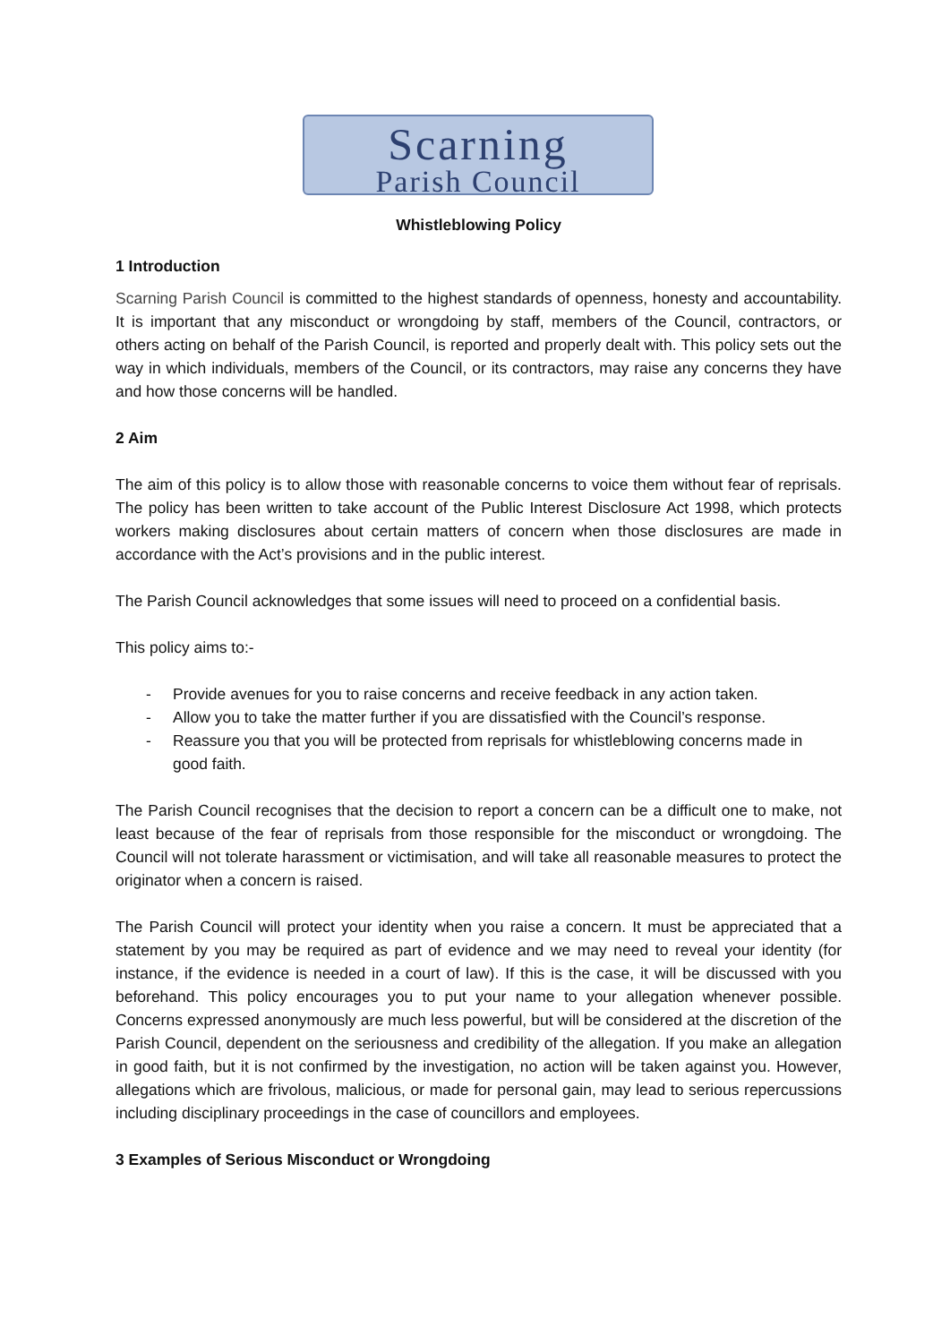Scarning
Parish Council
Whistleblowing Policy
1 Introduction
Scarning Parish Council is committed to the highest standards of openness, honesty and accountability. It is important that any misconduct or wrongdoing by staff, members of the Council, contractors, or others acting on behalf of the Parish Council, is reported and properly dealt with. This policy sets out the way in which individuals, members of the Council, or its contractors, may raise any concerns they have and how those concerns will be handled.
2 Aim
The aim of this policy is to allow those with reasonable concerns to voice them without fear of reprisals. The policy has been written to take account of the Public Interest Disclosure Act 1998, which protects workers making disclosures about certain matters of concern when those disclosures are made in accordance with the Act’s provisions and in the public interest.
The Parish Council acknowledges that some issues will need to proceed on a confidential basis.
This policy aims to:-
- Provide avenues for you to raise concerns and receive feedback in any action taken.
- Allow you to take the matter further if you are dissatisfied with the Council’s response.
- Reassure you that you will be protected from reprisals for whistleblowing concerns made in good faith.
The Parish Council recognises that the decision to report a concern can be a difficult one to make, not least because of the fear of reprisals from those responsible for the misconduct or wrongdoing. The Council will not tolerate harassment or victimisation, and will take all reasonable measures to protect the originator when a concern is raised.
The Parish Council will protect your identity when you raise a concern. It must be appreciated that a statement by you may be required as part of evidence and we may need to reveal your identity (for instance, if the evidence is needed in a court of law). If this is the case, it will be discussed with you beforehand. This policy encourages you to put your name to your allegation whenever possible. Concerns expressed anonymously are much less powerful, but will be considered at the discretion of the Parish Council, dependent on the seriousness and credibility of the allegation. If you make an allegation in good faith, but it is not confirmed by the investigation, no action will be taken against you. However, allegations which are frivolous, malicious, or made for personal gain, may lead to serious repercussions including disciplinary proceedings in the case of councillors and employees.
3 Examples of Serious Misconduct or Wrongdoing